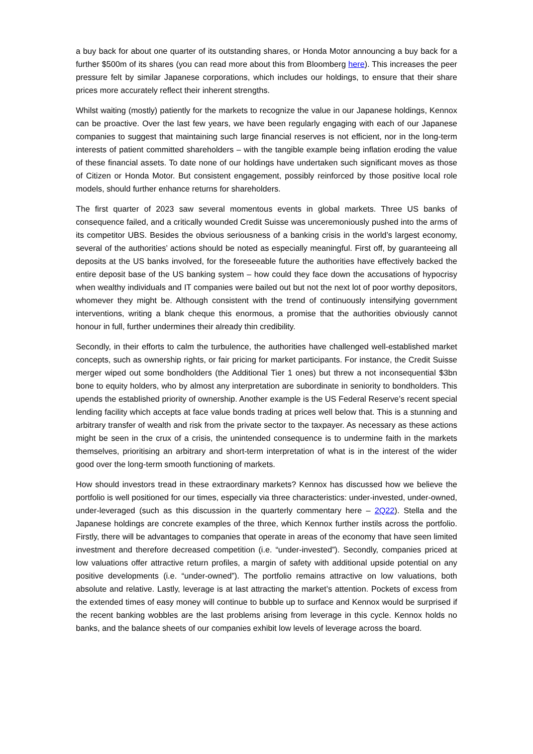a buy back for about one quarter of its outstanding shares, or Honda Motor announcing a buy back for a further $500m of its shares (you can read more about this from Bloomberg here). This increases the peer pressure felt by similar Japanese corporations, which includes our holdings, to ensure that their share prices more accurately reflect their inherent strengths.
Whilst waiting (mostly) patiently for the markets to recognize the value in our Japanese holdings, Kennox can be proactive. Over the last few years, we have been regularly engaging with each of our Japanese companies to suggest that maintaining such large financial reserves is not efficient, nor in the long-term interests of patient committed shareholders – with the tangible example being inflation eroding the value of these financial assets. To date none of our holdings have undertaken such significant moves as those of Citizen or Honda Motor. But consistent engagement, possibly reinforced by those positive local role models, should further enhance returns for shareholders.
The first quarter of 2023 saw several momentous events in global markets. Three US banks of consequence failed, and a critically wounded Credit Suisse was unceremoniously pushed into the arms of its competitor UBS. Besides the obvious seriousness of a banking crisis in the world’s largest economy, several of the authorities’ actions should be noted as especially meaningful. First off, by guaranteeing all deposits at the US banks involved, for the foreseeable future the authorities have effectively backed the entire deposit base of the US banking system – how could they face down the accusations of hypocrisy when wealthy individuals and IT companies were bailed out but not the next lot of poor worthy depositors, whomever they might be. Although consistent with the trend of continuously intensifying government interventions, writing a blank cheque this enormous, a promise that the authorities obviously cannot honour in full, further undermines their already thin credibility.
Secondly, in their efforts to calm the turbulence, the authorities have challenged well-established market concepts, such as ownership rights, or fair pricing for market participants. For instance, the Credit Suisse merger wiped out some bondholders (the Additional Tier 1 ones) but threw a not inconsequential $3bn bone to equity holders, who by almost any interpretation are subordinate in seniority to bondholders. This upends the established priority of ownership. Another example is the US Federal Reserve’s recent special lending facility which accepts at face value bonds trading at prices well below that. This is a stunning and arbitrary transfer of wealth and risk from the private sector to the taxpayer. As necessary as these actions might be seen in the crux of a crisis, the unintended consequence is to undermine faith in the markets themselves, prioritising an arbitrary and short-term interpretation of what is in the interest of the wider good over the long-term smooth functioning of markets.
How should investors tread in these extraordinary markets? Kennox has discussed how we believe the portfolio is well positioned for our times, especially via three characteristics: under-invested, under-owned, under-leveraged (such as this discussion in the quarterly commentary here – 2Q22). Stella and the Japanese holdings are concrete examples of the three, which Kennox further instils across the portfolio. Firstly, there will be advantages to companies that operate in areas of the economy that have seen limited investment and therefore decreased competition (i.e. “under-invested”). Secondly, companies priced at low valuations offer attractive return profiles, a margin of safety with additional upside potential on any positive developments (i.e. “under-owned”). The portfolio remains attractive on low valuations, both absolute and relative. Lastly, leverage is at last attracting the market’s attention. Pockets of excess from the extended times of easy money will continue to bubble up to surface and Kennox would be surprised if the recent banking wobbles are the last problems arising from leverage in this cycle. Kennox holds no banks, and the balance sheets of our companies exhibit low levels of leverage across the board.